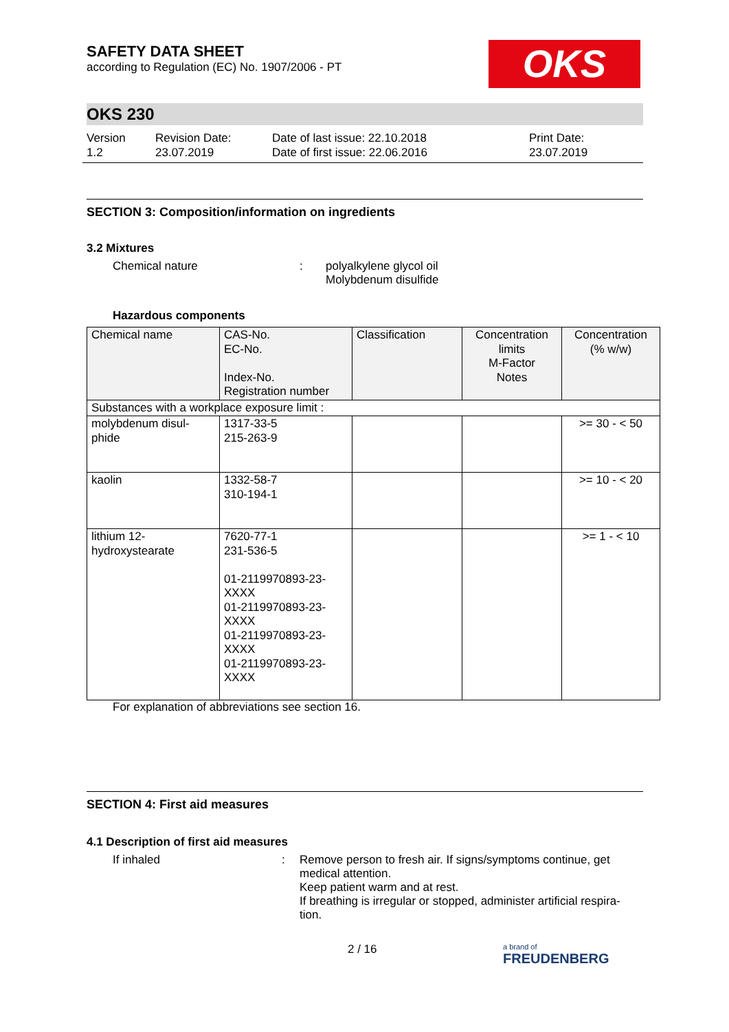OKS
SAFETY DATA SHEET
according to Regulation (EC) No. 1907/2006 - PT
OKS 230
Version
1.2
Revision Date:
23.07.2019
Date of last issue: 22.10.2018
Date of first issue: 22.06.2016
Print Date:
23.07.2019
SECTION 3: Composition/information on ingredients
3.2 Mixtures
Chemical nature : polyalkylene glycol oil
Molybdenum disulfide
Hazardous components
| Chemical name | CAS-No. EC-No. Index-No. Registration number | Classification | Concentration limits M-Factor Notes | Concentration (% w/w) |
| Substances with a workplace exposure limit : | | | | |
| molybdenum disul- phide | 1317-33-5 215-263-9 | | | >= 30 - < 50 |
| kaolin | 1332-58-7 310-194-1 | | | >= 10 - < 20 |
| lithium 12- hydroxystearate | 7620-77-1 231-536-5 01-2119970893-23- XXXX 01-2119970893-23- XXXX 01-2119970893-23- XXXX 01-2119970893-23- XXXX | | | >= 1 - < 10 |
For explanation of abbreviations see section 16.
SECTION 4: First aid measures
4.1 Description of first aid measures
If inhaled : Remove person to fresh air. If signs/symptoms continue, get medical attention.
Keep patient warm and at rest.
If breathing is irregular or stopped, administer artificial respira-tion.
2 / 16
a brand of
FREUDENBERG